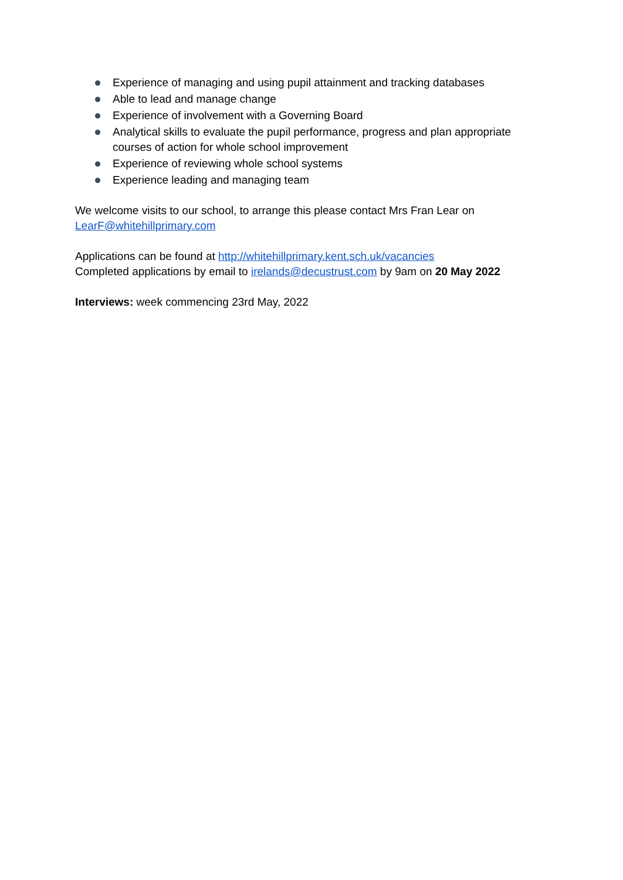Experience of managing and using pupil attainment and tracking databases
Able to lead and manage change
Experience of involvement with a Governing Board
Analytical skills to evaluate the pupil performance, progress and plan appropriate courses of action for whole school improvement
Experience of reviewing whole school systems
Experience leading and managing team
We welcome visits to our school, to arrange this please contact Mrs Fran Lear on
LearF@whitehillprimary.com
Applications can be found at http://whitehillprimary.kent.sch.uk/vacancies
Completed applications by email to irelands@decustrust.com by 9am on 20 May 2022
Interviews: week commencing 23rd May, 2022